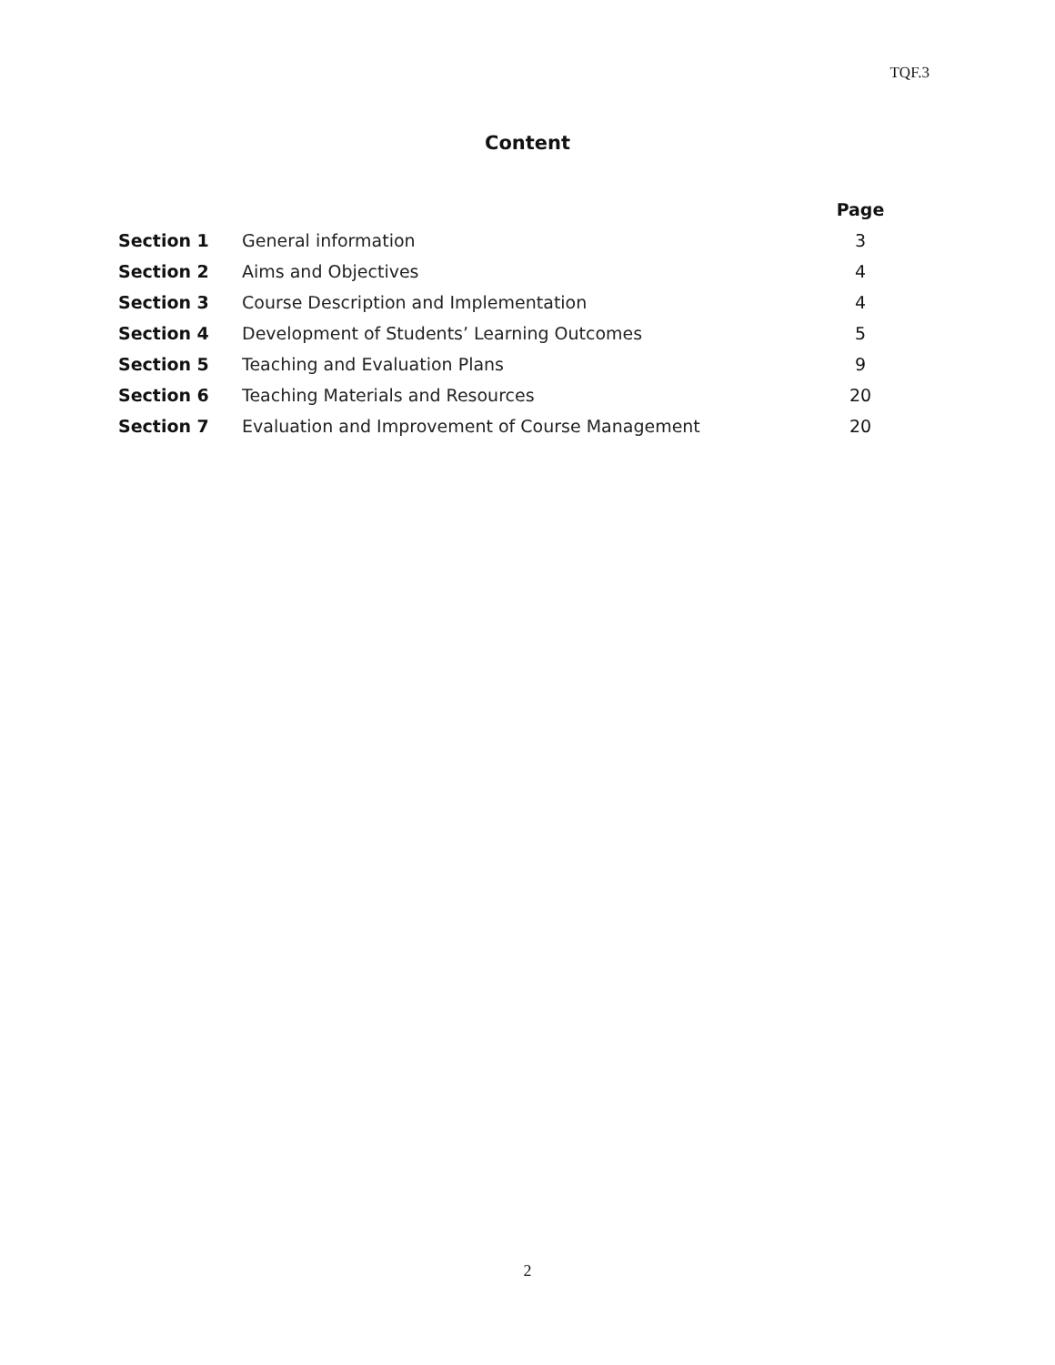TQF.3
Content
| | | Page |
| --- | --- | --- |
| Section 1 | General information | 3 |
| Section 2 | Aims and Objectives | 4 |
| Section 3 | Course Description and Implementation | 4 |
| Section 4 | Development of Students’ Learning Outcomes | 5 |
| Section 5 | Teaching and Evaluation Plans | 9 |
| Section 6 | Teaching Materials and Resources | 20 |
| Section 7 | Evaluation and Improvement of Course Management | 20 |
2